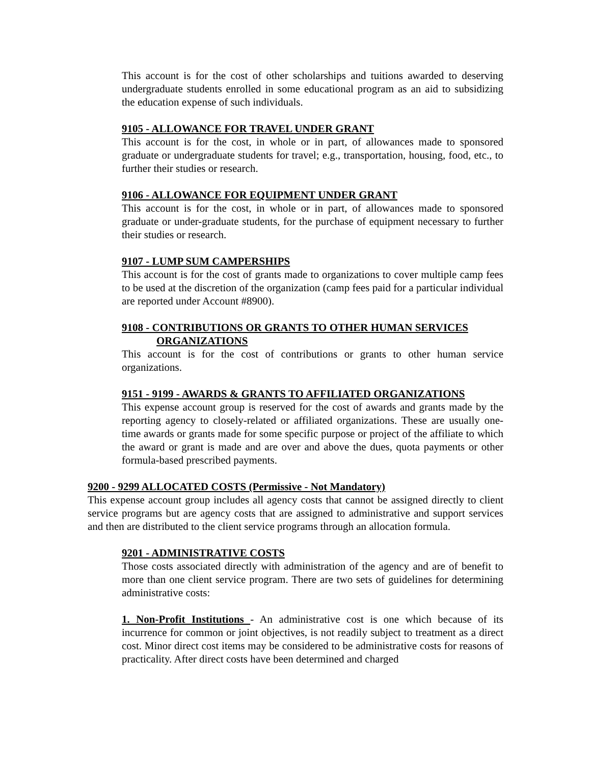This account is for the cost of other scholarships and tuitions awarded to deserving undergraduate students enrolled in some educational program as an aid to subsidizing the education expense of such individuals.
9105 - ALLOWANCE FOR TRAVEL UNDER GRANT
This account is for the cost, in whole or in part, of allowances made to sponsored graduate or undergraduate students for travel; e.g., transportation, housing, food, etc., to further their studies or research.
9106 - ALLOWANCE FOR EQUIPMENT UNDER GRANT
This account is for the cost, in whole or in part, of allowances made to sponsored graduate or under-graduate students, for the purchase of equipment necessary to further their studies or research.
9107 - LUMP SUM CAMPERSHIPS
This account is for the cost of grants made to organizations to cover multiple camp fees to be used at the discretion of the organization (camp fees paid for a particular individual are reported under Account #8900).
9108 - CONTRIBUTIONS OR GRANTS TO OTHER HUMAN SERVICES
ORGANIZATIONS
This account is for the cost of contributions or grants to other human service organizations.
9151 - 9199 - AWARDS & GRANTS TO AFFILIATED ORGANIZATIONS
This expense account group is reserved for the cost of awards and grants made by the reporting agency to closely-related or affiliated organizations. These are usually one-time awards or grants made for some specific purpose or project of the affiliate to which the award or grant is made and are over and above the dues, quota payments or other formula-based prescribed payments.
9200 - 9299 ALLOCATED COSTS (Permissive - Not Mandatory)
This expense account group includes all agency costs that cannot be assigned directly to client service programs but are agency costs that are assigned to administrative and support services and then are distributed to the client service programs through an allocation formula.
9201 - ADMINISTRATIVE COSTS
Those costs associated directly with administration of the agency and are of benefit to more than one client service program. There are two sets of guidelines for determining administrative costs:
1. Non-Profit Institutions - An administrative cost is one which because of its incurrence for common or joint objectives, is not readily subject to treatment as a direct cost. Minor direct cost items may be considered to be administrative costs for reasons of practicality. After direct costs have been determined and charged